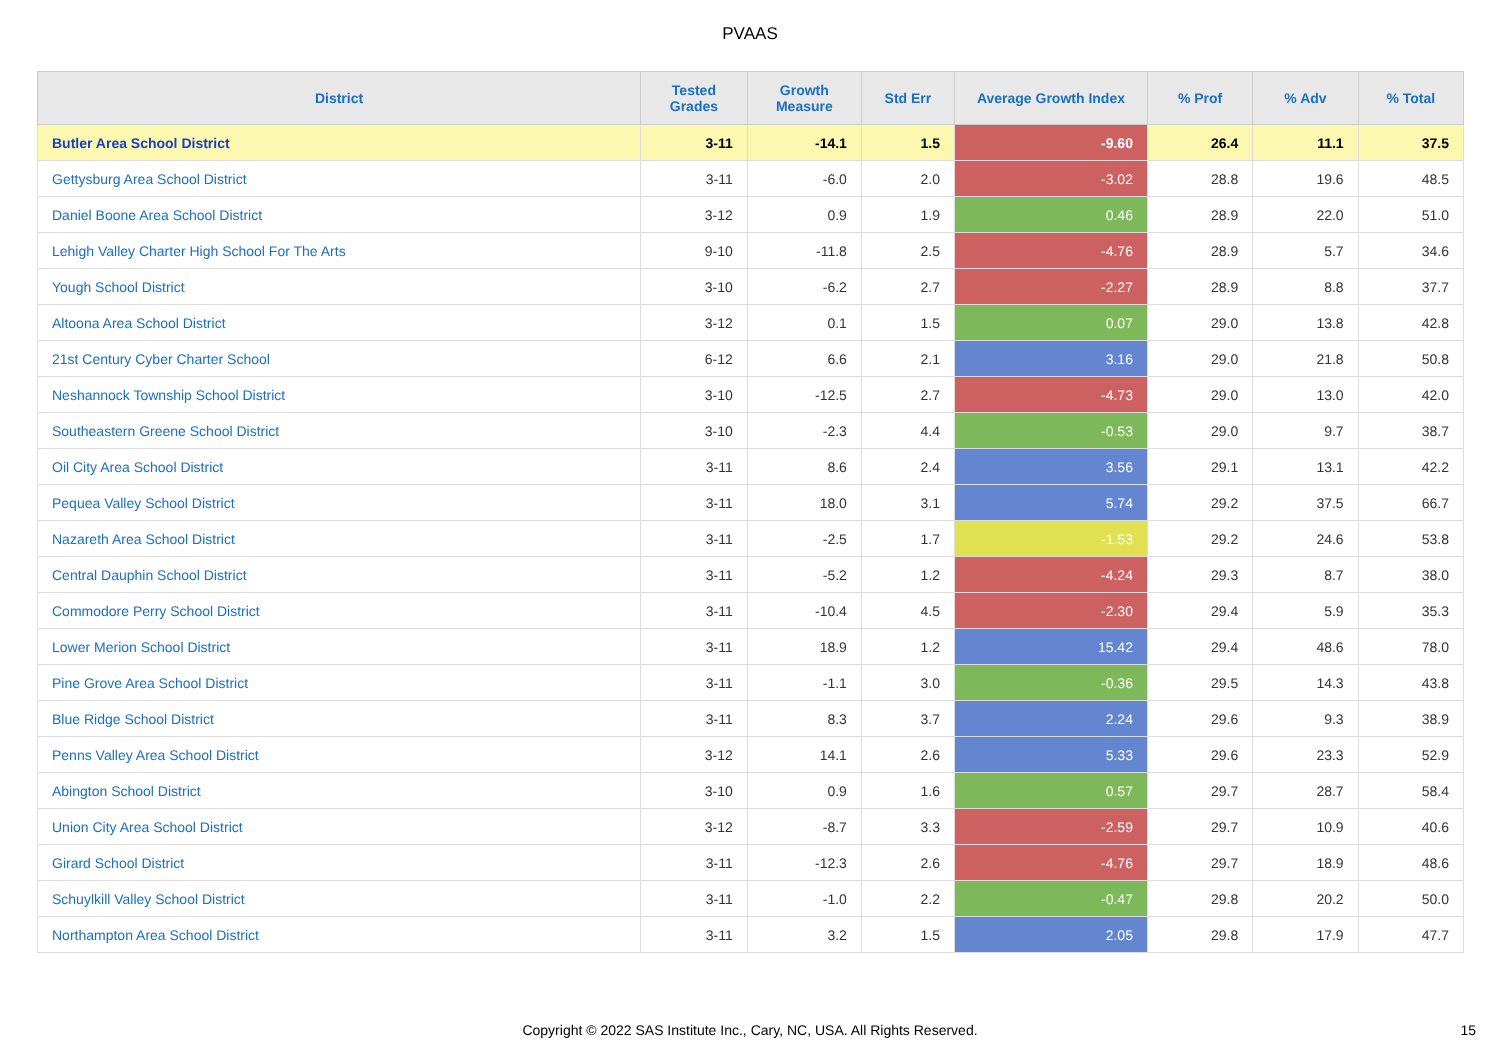PVAAS
| District | Tested Grades | Growth Measure | Std Err | Average Growth Index | % Prof | % Adv | % Total |
| --- | --- | --- | --- | --- | --- | --- | --- |
| Butler Area School District | 3-11 | -14.1 | 1.5 | -9.60 | 26.4 | 11.1 | 37.5 |
| Gettysburg Area School District | 3-11 | -6.0 | 2.0 | -3.02 | 28.8 | 19.6 | 48.5 |
| Daniel Boone Area School District | 3-12 | 0.9 | 1.9 | 0.46 | 28.9 | 22.0 | 51.0 |
| Lehigh Valley Charter High School For The Arts | 9-10 | -11.8 | 2.5 | -4.76 | 28.9 | 5.7 | 34.6 |
| Yough School District | 3-10 | -6.2 | 2.7 | -2.27 | 28.9 | 8.8 | 37.7 |
| Altoona Area School District | 3-12 | 0.1 | 1.5 | 0.07 | 29.0 | 13.8 | 42.8 |
| 21st Century Cyber Charter School | 6-12 | 6.6 | 2.1 | 3.16 | 29.0 | 21.8 | 50.8 |
| Neshannock Township School District | 3-10 | -12.5 | 2.7 | -4.73 | 29.0 | 13.0 | 42.0 |
| Southeastern Greene School District | 3-10 | -2.3 | 4.4 | -0.53 | 29.0 | 9.7 | 38.7 |
| Oil City Area School District | 3-11 | 8.6 | 2.4 | 3.56 | 29.1 | 13.1 | 42.2 |
| Pequea Valley School District | 3-11 | 18.0 | 3.1 | 5.74 | 29.2 | 37.5 | 66.7 |
| Nazareth Area School District | 3-11 | -2.5 | 1.7 | -1.53 | 29.2 | 24.6 | 53.8 |
| Central Dauphin School District | 3-11 | -5.2 | 1.2 | -4.24 | 29.3 | 8.7 | 38.0 |
| Commodore Perry School District | 3-11 | -10.4 | 4.5 | -2.30 | 29.4 | 5.9 | 35.3 |
| Lower Merion School District | 3-11 | 18.9 | 1.2 | 15.42 | 29.4 | 48.6 | 78.0 |
| Pine Grove Area School District | 3-11 | -1.1 | 3.0 | -0.36 | 29.5 | 14.3 | 43.8 |
| Blue Ridge School District | 3-11 | 8.3 | 3.7 | 2.24 | 29.6 | 9.3 | 38.9 |
| Penns Valley Area School District | 3-12 | 14.1 | 2.6 | 5.33 | 29.6 | 23.3 | 52.9 |
| Abington School District | 3-10 | 0.9 | 1.6 | 0.57 | 29.7 | 28.7 | 58.4 |
| Union City Area School District | 3-12 | -8.7 | 3.3 | -2.59 | 29.7 | 10.9 | 40.6 |
| Girard School District | 3-11 | -12.3 | 2.6 | -4.76 | 29.7 | 18.9 | 48.6 |
| Schuylkill Valley School District | 3-11 | -1.0 | 2.2 | -0.47 | 29.8 | 20.2 | 50.0 |
| Northampton Area School District | 3-11 | 3.2 | 1.5 | 2.05 | 29.8 | 17.9 | 47.7 |
Copyright © 2022 SAS Institute Inc., Cary, NC, USA. All Rights Reserved. 15